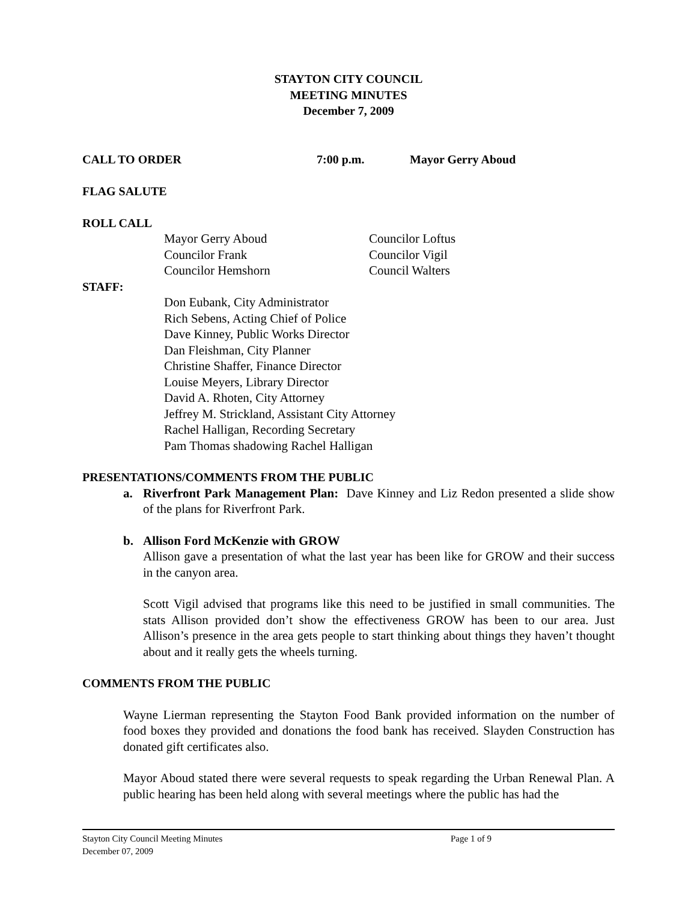STAYTON CITY COUNCIL
MEETING MINUTES
December 7, 2009
CALL TO ORDER 7:00 p.m. Mayor Gerry Aboud
FLAG SALUTE
ROLL CALL
Mayor Gerry Aboud
Councilor Frank
Councilor Hemshorn
Councilor Loftus
Councilor Vigil
Council Walters
STAFF:
Don Eubank, City Administrator
Rich Sebens, Acting Chief of Police
Dave Kinney, Public Works Director
Dan Fleishman, City Planner
Christine Shaffer, Finance Director
Louise Meyers, Library Director
David A. Rhoten, City Attorney
Jeffrey M. Strickland, Assistant City Attorney
Rachel Halligan, Recording Secretary
Pam Thomas shadowing Rachel Halligan
PRESENTATIONS/COMMENTS FROM THE PUBLIC
a. Riverfront Park Management Plan: Dave Kinney and Liz Redon presented a slide show of the plans for Riverfront Park.
b. Allison Ford McKenzie with GROW
Allison gave a presentation of what the last year has been like for GROW and their success in the canyon area.
Scott Vigil advised that programs like this need to be justified in small communities. The stats Allison provided don’t show the effectiveness GROW has been to our area. Just Allison’s presence in the area gets people to start thinking about things they haven’t thought about and it really gets the wheels turning.
COMMENTS FROM THE PUBLIC
Wayne Lierman representing the Stayton Food Bank provided information on the number of food boxes they provided and donations the food bank has received. Slayden Construction has donated gift certificates also.
Mayor Aboud stated there were several requests to speak regarding the Urban Renewal Plan. A public hearing has been held along with several meetings where the public has had the
Stayton City Council Meeting Minutes Page 1 of 9
December 07, 2009